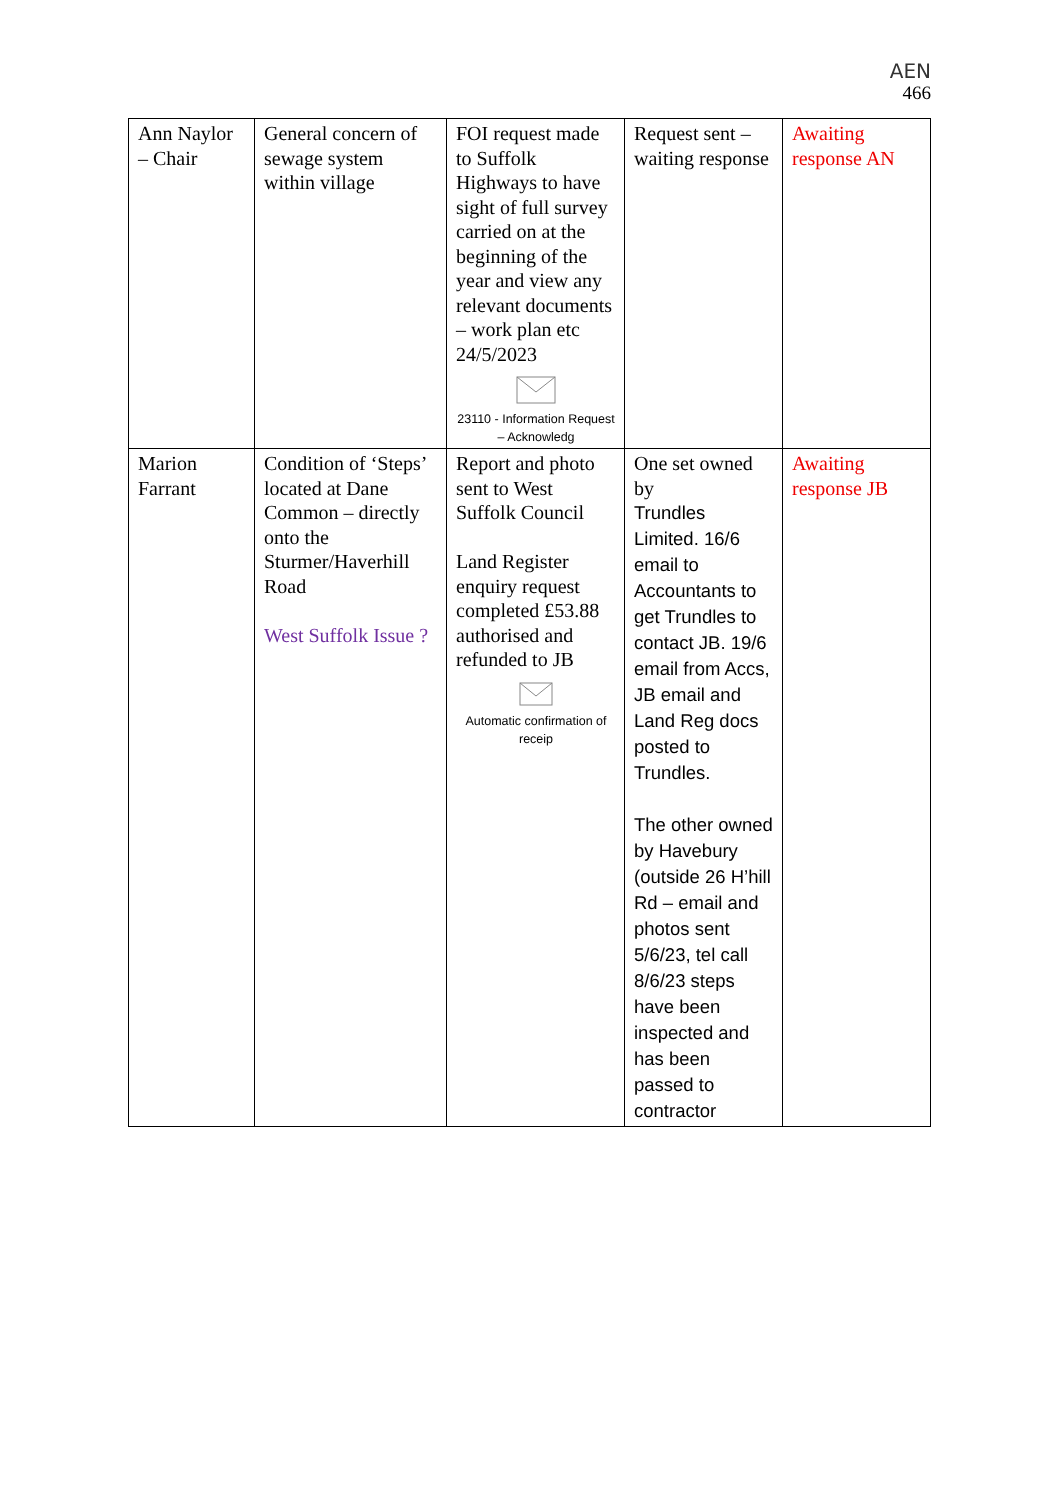AEN
466
| Ann Naylor – Chair | General concern of sewage system within village | FOI request made to Suffolk Highways to have sight of full survey carried on at the beginning of the year and view any relevant documents – work plan etc 24/5/2023 23110 - Information Request – Acknowledg | Request sent – waiting response | Awaiting response AN |
| Marion Farrant | Condition of ‘Steps’ located at Dane Common – directly onto the Sturmer/Haverhill Road West Suffolk Issue ? | Report and photo sent to West Suffolk Council Land Register enquiry request completed £53.88 authorised and refunded to JB Automatic confirmation of receip | One set owned by Trundles Limited. 16/6 email to Accountants to get Trundles to contact JB. 19/6 email from Accs, JB email and Land Reg docs posted to Trundles. The other owned by Havebury (outside 26 H’hill Rd – email and photos sent 5/6/23, tel call 8/6/23 steps have been inspected and has been passed to contractor | Awaiting response JB |